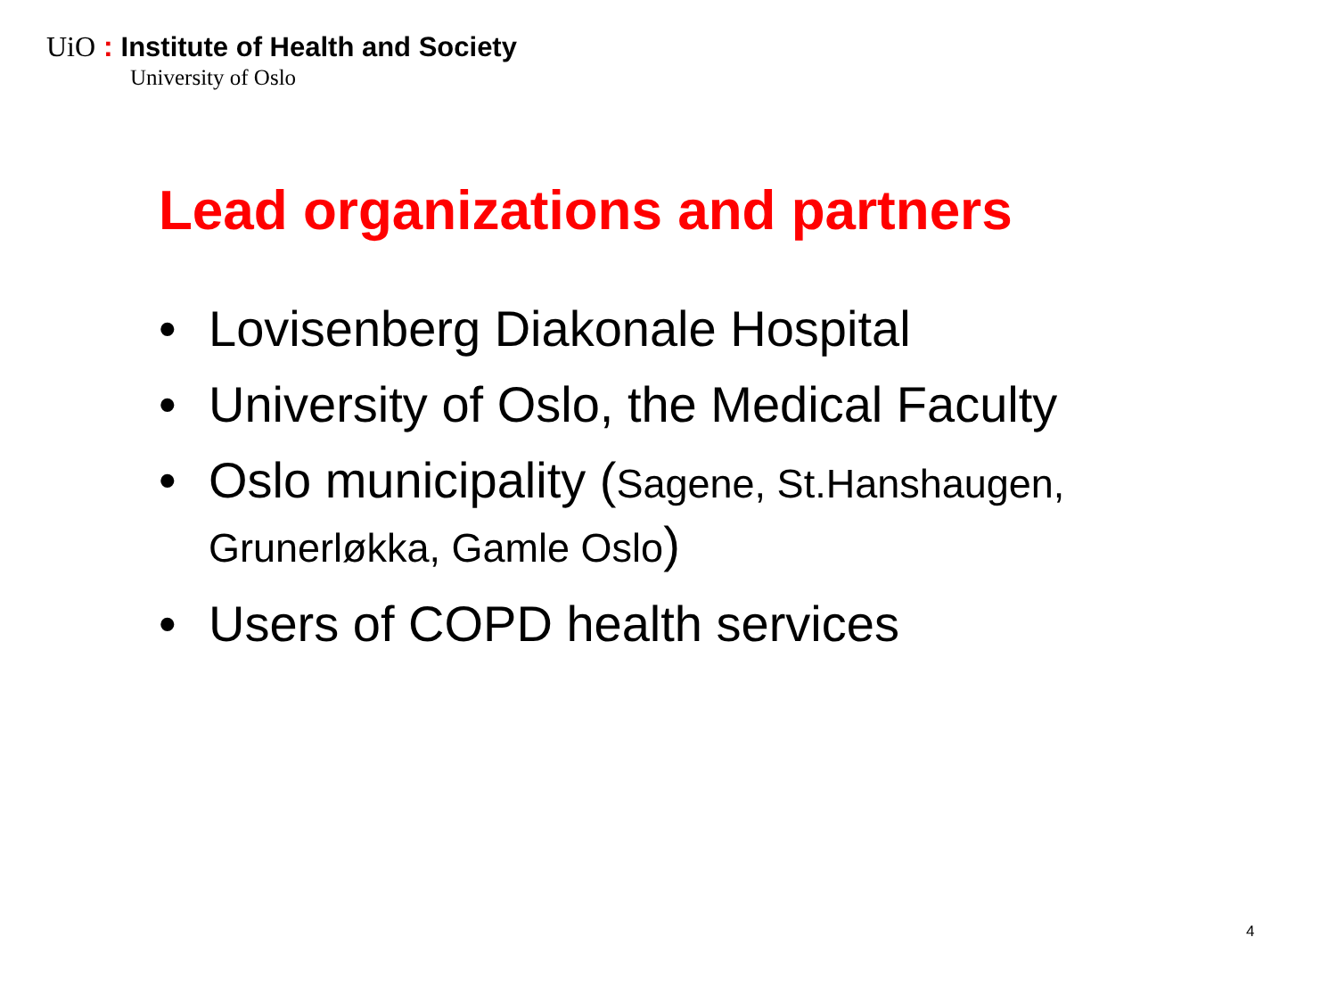UiO : Institute of Health and Society
University of Oslo
Lead organizations and partners
• Lovisenberg Diakonale Hospital
• University of Oslo, the Medical Faculty
• Oslo municipality (Sagene, St.Hanshaugen, Grunerløkka, Gamle Oslo)
• Users of COPD health services
4